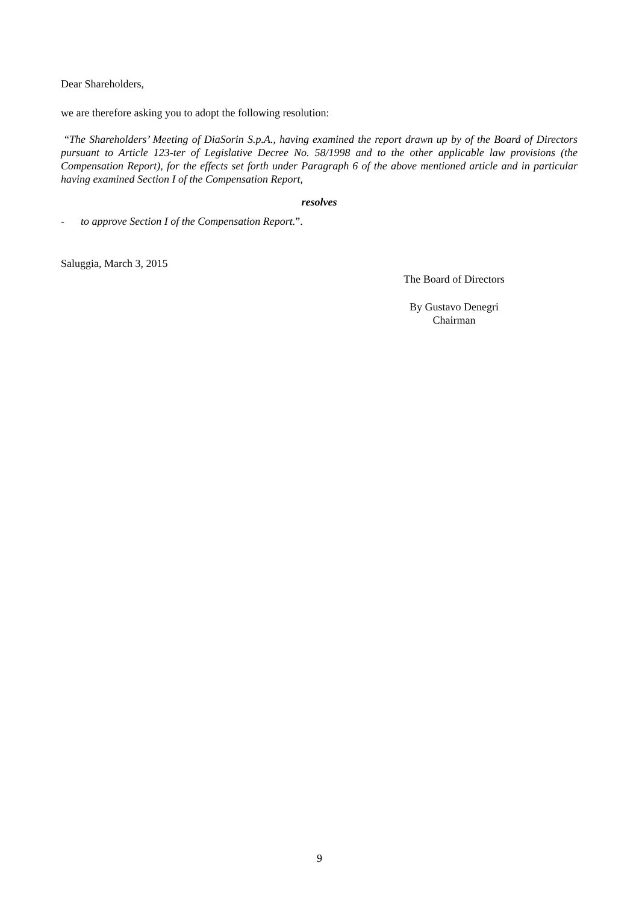Dear Shareholders,
we are therefore asking you to adopt the following resolution:
“The Shareholders’ Meeting of DiaSorin S.p.A., having examined the report drawn up by of the Board of Directors pursuant to Article 123-ter of Legislative Decree No. 58/1998 and to the other applicable law provisions (the Compensation Report), for the effects set forth under Paragraph 6 of the above mentioned article and in particular having examined Section I of the Compensation Report,
resolves
- to approve Section I of the Compensation Report.”.
Saluggia, March 3, 2015
The Board of Directors
By Gustavo Denegri
Chairman
9